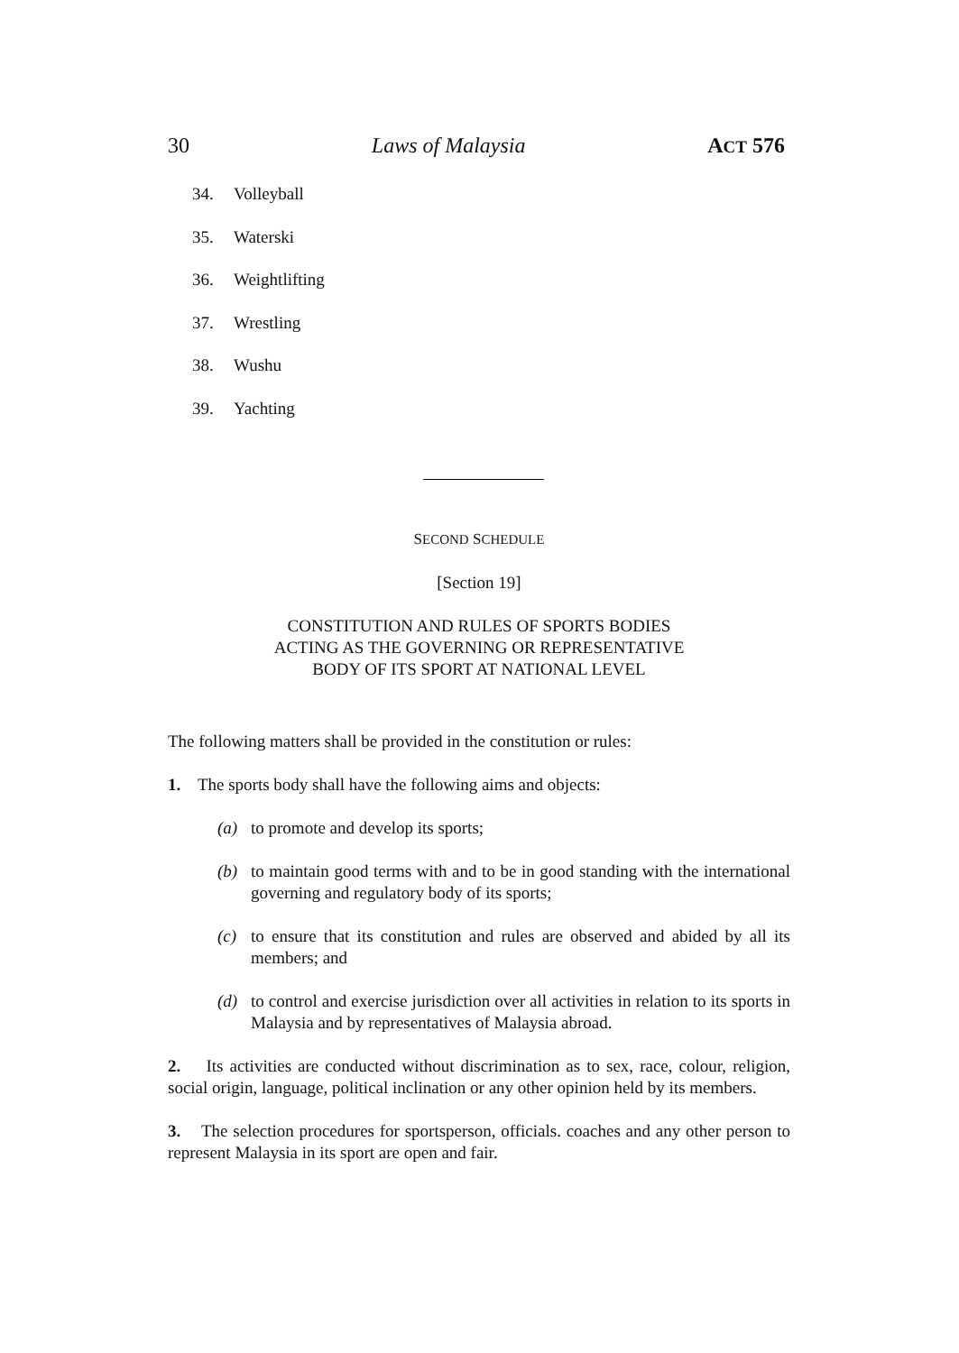30 Laws of Malaysia ACT 576
34. Volleyball
35. Waterski
36. Weightlifting
37. Wrestling
38. Wushu
39. Yachting
SECOND SCHEDULE
[Section 19]
CONSTITUTION AND RULES OF SPORTS BODIES
ACTING AS THE GOVERNING OR REPRESENTATIVE
BODY OF ITS SPORT AT NATIONAL LEVEL
The following matters shall be provided in the constitution or rules:
1. The sports body shall have the following aims and objects:
(a) to promote and develop its sports;
(b) to maintain good terms with and to be in good standing with the international governing and regulatory body of its sports;
(c) to ensure that its constitution and rules are observed and abided by all its members; and
(d) to control and exercise jurisdiction over all activities in relation to its sports in Malaysia and by representatives of Malaysia abroad.
2. Its activities are conducted without discrimination as to sex, race, colour, religion, social origin, language, political inclination or any other opinion held by its members.
3. The selection procedures for sportsperson, officials. coaches and any other person to represent Malaysia in its sport are open and fair.